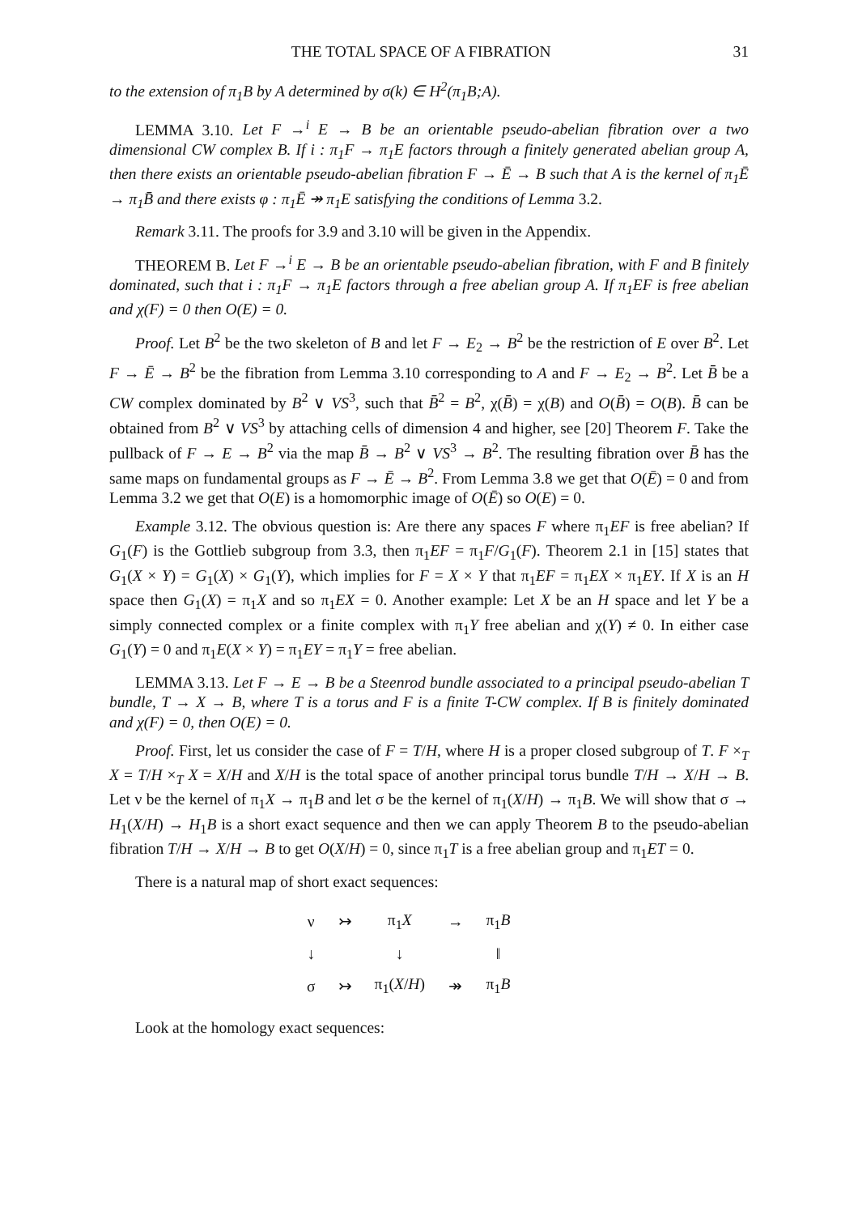THE TOTAL SPACE OF A FIBRATION 31
to the extension of π<sub>1</sub>B by A determined by σ(k) ∈ H<sup>2</sup>(π<sub>1</sub>B;A).
LEMMA 3.10. Let F →<sup>i</sup> E → B be an orientable pseudo-abelian fibration over a two dimensional CW complex B. If i : π<sub>1</sub>F → π<sub>1</sub>E factors through a finitely generated abelian group A, then there exists an orientable pseudo-abelian fibration F → Ē → B such that A is the kernel of π<sub>1</sub>Ē → π<sub>1</sub>B̄ and there exists φ : π<sub>1</sub>Ē ↠ π<sub>1</sub>E satisfying the conditions of Lemma 3.2.
Remark 3.11. The proofs for 3.9 and 3.10 will be given in the Appendix.
THEOREM B. Let F →<sup>i</sup> E → B be an orientable pseudo-abelian fibration, with F and B finitely dominated, such that i : π<sub>1</sub>F → π<sub>1</sub>E factors through a free abelian group A. If π<sub>1</sub>EF is free abelian and χ(F) = 0 then O(E) = 0.
Proof. Let B<sup>2</sup> be the two skeleton of B and let F → E<sub>2</sub> → B<sup>2</sup> be the restriction of E over B<sup>2</sup>. Let F → Ē → B<sup>2</sup> be the fibration from Lemma 3.10 corresponding to A and F → E<sub>2</sub> → B<sup>2</sup>. Let B̄ be a CW complex dominated by B<sup>2</sup> ∨ VS<sup>3</sup>, such that B̄<sup>2</sup> = B<sup>2</sup>, χ(B̄) = χ(B) and O(B̄) = O(B). B̄ can be obtained from B<sup>2</sup> ∨ VS<sup>3</sup> by attaching cells of dimension 4 and higher, see [20] Theorem F. Take the pullback of F → E → B<sup>2</sup> via the map B̄ → B<sup>2</sup> ∨ VS<sup>3</sup> → B<sup>2</sup>. The resulting fibration over B̄ has the same maps on fundamental groups as F → Ē → B<sup>2</sup>. From Lemma 3.8 we get that O(Ē) = 0 and from Lemma 3.2 we get that O(E) is a homomorphic image of O(Ē) so O(E) = 0.
Example 3.12. The obvious question is: Are there any spaces F where π<sub>1</sub>EF is free abelian? If G<sub>1</sub>(F) is the Gottlieb subgroup from 3.3, then π<sub>1</sub>EF = π<sub>1</sub>F/G<sub>1</sub>(F). Theorem 2.1 in [15] states that G<sub>1</sub>(X × Y) = G<sub>1</sub>(X) × G<sub>1</sub>(Y), which implies for F = X × Y that π<sub>1</sub>EF = π<sub>1</sub>EX × π<sub>1</sub>EY. If X is an H space then G<sub>1</sub>(X) = π<sub>1</sub>X and so π<sub>1</sub>EX = 0. Another example: Let X be an H space and let Y be a simply connected complex or a finite complex with π<sub>1</sub>Y free abelian and χ(Y) ≠ 0. In either case G<sub>1</sub>(Y) = 0 and π<sub>1</sub>E(X × Y) = π<sub>1</sub>EY = π<sub>1</sub>Y = free abelian.
LEMMA 3.13. Let F → E → B be a Steenrod bundle associated to a principal pseudo-abelian T bundle, T → X → B, where T is a torus and F is a finite T-CW complex. If B is finitely dominated and χ(F) = 0, then O(E) = 0.
Proof. First, let us consider the case of F = T/H, where H is a proper closed subgroup of T. F ×<sub>T</sub> X = T/H ×<sub>T</sub> X = X/H and X/H is the total space of another principal torus bundle T/H → X/H → B. Let ν be the kernel of π<sub>1</sub>X → π<sub>1</sub>B and let σ be the kernel of π<sub>1</sub>(X/H) → π<sub>1</sub>B. We will show that σ → H<sub>1</sub>(X/H) → H<sub>1</sub>B is a short exact sequence and then we can apply Theorem B to the pseudo-abelian fibration T/H → X/H → B to get O(X/H) = 0, since π<sub>1</sub>T is a free abelian group and π<sub>1</sub>ET = 0.
There is a natural map of short exact sequences:
| ν | ↣ | π<sub>1</sub> X | → | π<sub>1</sub> B |
| ↓ | | ↓ | | ‖ |
| σ | ↣ | π<sub>1</sub>( X / H ) | ↠ | π<sub>1</sub> B |
Look at the homology exact sequences: